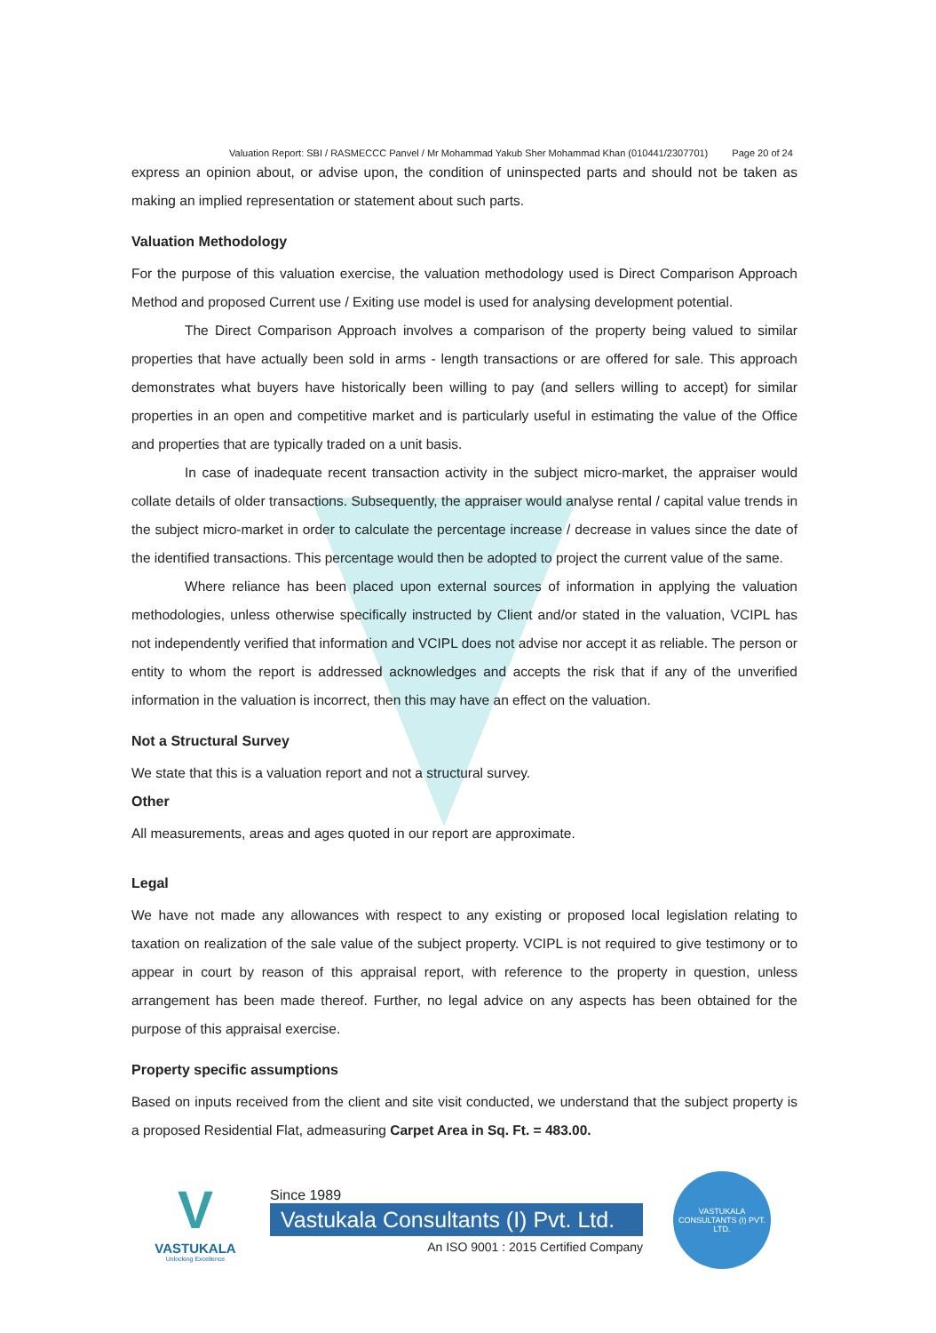Valuation Report: SBI / RASMECCC Panvel / Mr Mohammad Yakub Sher Mohammad Khan (010441/2307701) Page 20 of 24
express an opinion about, or advise upon, the condition of uninspected parts and should not be taken as making an implied representation or statement about such parts.
Valuation Methodology
For the purpose of this valuation exercise, the valuation methodology used is Direct Comparison Approach Method and proposed Current use / Exiting use model is used for analysing development potential.
The Direct Comparison Approach involves a comparison of the property being valued to similar properties that have actually been sold in arms - length transactions or are offered for sale. This approach demonstrates what buyers have historically been willing to pay (and sellers willing to accept) for similar properties in an open and competitive market and is particularly useful in estimating the value of the Office and properties that are typically traded on a unit basis.
In case of inadequate recent transaction activity in the subject micro-market, the appraiser would collate details of older transactions. Subsequently, the appraiser would analyse rental / capital value trends in the subject micro-market in order to calculate the percentage increase / decrease in values since the date of the identified transactions. This percentage would then be adopted to project the current value of the same.
Where reliance has been placed upon external sources of information in applying the valuation methodologies, unless otherwise specifically instructed by Client and/or stated in the valuation, VCIPL has not independently verified that information and VCIPL does not advise nor accept it as reliable. The person or entity to whom the report is addressed acknowledges and accepts the risk that if any of the unverified information in the valuation is incorrect, then this may have an effect on the valuation.
Not a Structural Survey
We state that this is a valuation report and not a structural survey.
Other
All measurements, areas and ages quoted in our report are approximate.
Legal
We have not made any allowances with respect to any existing or proposed local legislation relating to taxation on realization of the sale value of the subject property. VCIPL is not required to give testimony or to appear in court by reason of this appraisal report, with reference to the property in question, unless arrangement has been made thereof. Further, no legal advice on any aspects has been obtained for the purpose of this appraisal exercise.
Property specific assumptions
Based on inputs received from the client and site visit conducted, we understand that the subject property is a proposed Residential Flat, admeasuring Carpet Area in Sq. Ft. = 483.00.
V
VASTUKALA
Unlocking Excellence
Since 1989
Vastukala Consultants (I) Pvt. Ltd.
An ISO 9001 : 2015 Certified Company
VASTUKALA CONSULTANTS (I) PVT. LTD.